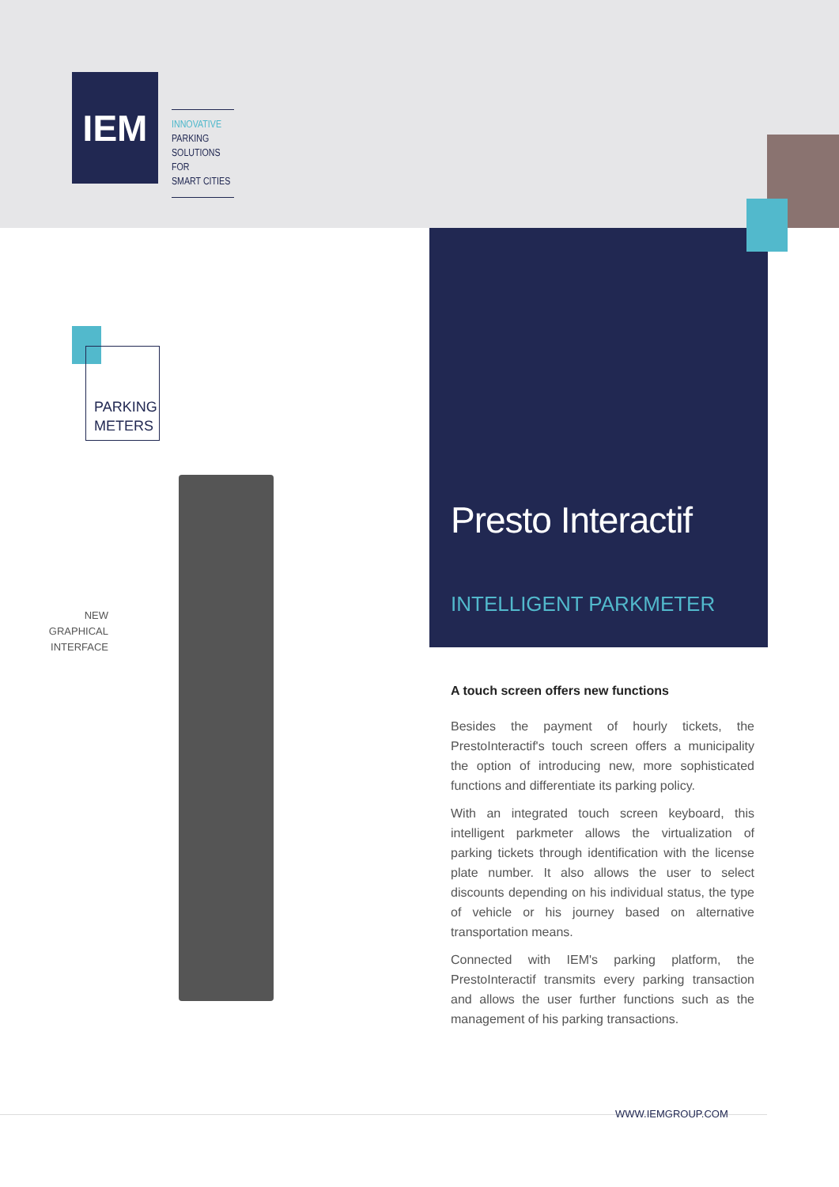IEM
INNOVATIVE
PARKING
SOLUTIONS FOR
SMART CITIES
PARKING
METERS
NEW
GRAPHICAL
INTERFACE
Presto Interactif
INTELLIGENT PARKMETER
A touch screen offers new functions
Besides the payment of hourly tickets, the PrestoInteractif's touch screen offers a municipality the option of introducing new, more sophisticated functions and differentiate its parking policy.
With an integrated touch screen keyboard, this intelligent parkmeter allows the virtualization of parking tickets through identification with the license plate number. It also allows the user to select discounts depending on his individual status, the type of vehicle or his journey based on alternative transportation means.
Connected with IEM's parking platform, the PrestoInteractif transmits every parking transaction and allows the user further functions such as the management of his parking transactions.
WWW.IEMGROUP.COM